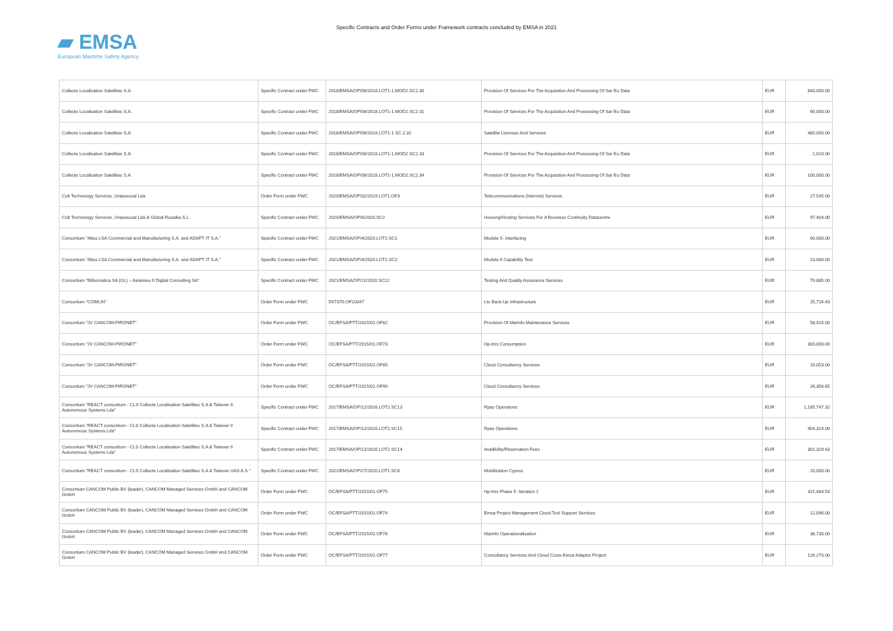Specific Contracts and Order Forms under Framework contracts concluded by EMSA in 2021
▰ EMSA
European Maritime Safety Agency
| Collecte Localisation Satellites S.A. | Specific Contract under FWC | 2018/EMSA/OP/06/2018.LOT1-1.MOD2.SC2.30 | Provision Of Services For The Acquisition And Processing Of Sar Eo Data | EUR | 840,000.00 |
| Collecte Localisation Satellites S.A. | Specific Contract under FWC | 2018/EMSA/OP/06/2018.LOT1-1.MOD2.SC2.31 | Provision Of Services For The Acquisition And Processing Of Sar Eo Data | EUR | 60,000.00 |
| Collecte Localisation Satellites S.A. | Specific Contract under FWC | 2018/EMSA/OP/06/2018.LOT1-1 SC.2.32 | Satellite Licenses And Services | EUR | 480,000.00 |
| Collecte Localisation Satellites S.A. | Specific Contract under FWC | 2018/EMSA/OP/06/2018.LOT1-1.MOD2.SC2.33 | Provision Of Services For The Acquisition And Processing Of Sar Eo Data | EUR | 1,018.00 |
| Collecte Localisation Satellites S.A. | Specific Contract under FWC | 2018/EMSA/OP/06/2018.LOT1-1.MOD2.SC2.34 | Provision Of Services For The Acquisition And Processing Of Sar Eo Data | EUR | 100,000.00 |
| Colt Technology Services, Unipessoal Lda | Order Form under FWC | 2020/EMSA/OP/32/2019.LOT1.OF3 | Telecommunications (Internet) Services | EUR | 27,545.00 |
| Colt Technology Services, Unipessoal Lda & Global Rusalka S.L. | Specific Contract under FWC | 2020/EMSA/OP/6/2020.SC2 | Housing/Hosting Services For A Business Continuity Datacentre | EUR | 97,404.00 |
| Consortium "Altus LSA Commercial and Manufacturing S.A. and ADAPT IT S.A." | Specific Contract under FWC | 2021/EMSA/OP/4/2020.LOT2.SC1 | Module 5- Interfacing | EUR | 60,000.00 |
| Consortium "Altus LSA Commercial and Manufacturing S.A. and ADAPT IT S.A." | Specific Contract under FWC | 2021/EMSA/OP/4/2020.LOT2.SC2 | Module 6 Capability Test | EUR | 13,000.00 |
| Consortium "Bilbomatica SA (GL) – Axianseu II Digital Consulting SA" | Specific Contract under FWC | 2021/EMSA/OP/11/2020.SC12 | Testing And Quality Assurance Services | EUR | 79,885.00 |
| Consortium "COMLIN" | Order Form under FWC | DI/7370.OF10347 | Lto Back-Up Infrastructure | EUR | 25,716.43 |
| Consortium "JV CANCOM-PIRONET" | Order Form under FWC | OC/EFSA/PTT/2015/01.OF82 | Provision Of Marinfo Maintenance Services | EUR | 58,410.00 |
| Consortium "JV CANCOM-PIRONET" | Order Form under FWC | OC/EFSA/PTT/2015/01.OF73 | Hp-Ims Consumption | EUR | 300,000.00 |
| Consortium "JV CANCOM-PIRONET" | Order Form under FWC | OC/EFSA/PTT/2015/01.OF85 | Cloud Consultancy Services | EUR | 19,053.00 |
| Consortium "JV CANCOM-PIRONET" | Order Form under FWC | OC/EFSA/PTT/2015/01.OF90 | Cloud Consultancy Services | EUR | 26,356.65 |
| Consortium "REACT consortium - CLS Collecte Localisation Satellites S.A & Tekever II Autonomous Systems Lda" | Specific Contract under FWC | 2017/EMSA/OP/12/2016.LOT2.SC13 | Rpas Operations | EUR | 1,185,747.32 |
| Consortium "REACT consortium - CLS Collecte Localisation Satellites S.A & Tekever II Autonomous Systems Lda" | Specific Contract under FWC | 2017/EMSA/OP/12/2016.LOT2.SC15 | Rpas Operations | EUR | 404,324.00 |
| Consortium "REACT consortium - CLS Collecte Localisation Satellites S.A & Tekever II Autonomous Systems Lda" | Specific Contract under FWC | 2017/EMSA/OP/12/2016.LOT2.SC14 | Availibility/Reservation Fees | EUR | 301,329.63 |
| Consortium "REACT consortium - CLS Collecte Localisation Satellites S.A & Tekever UAS A.S." | Specific Contract under FWC | 2021/EMSA/OP/27/2020.LOT1.SC6 | Mobilization Cyprus | EUR | 20,000.00 |
| Consortium CANCOM Public BV (leader), CANCOM Managed Services GmbH and CANCOM GmbH | Order Form under FWC | OC/EFSA/PTT/2015/01.OF75 | Hp-Ims Phase 5- Iteration 2 | EUR | 315,484.53 |
| Consortium CANCOM Public BV (leader), CANCOM Managed Services GmbH and CANCOM GmbH | Order Form under FWC | OC/EFSA/PTT/2015/01.OF74 | Emsa Project Management Cloud Tool Support Services | EUR | 12,096.00 |
| Consortium CANCOM Public BV (leader), CANCOM Managed Services GmbH and CANCOM GmbH | Order Form under FWC | OC/EFSA/PTT/2015/01.OF76 | Marinfo Operationalisation | EUR | 38,730.00 |
| Consortium CANCOM Public BV (leader), CANCOM Managed Services GmbH and CANCOM GmbH | Order Form under FWC | OC/EFSA/PTT/2015/01.OF77 | Consultancy Services And Cloud Costs-Emsa Adaptor Project | EUR | 126,270.00 |